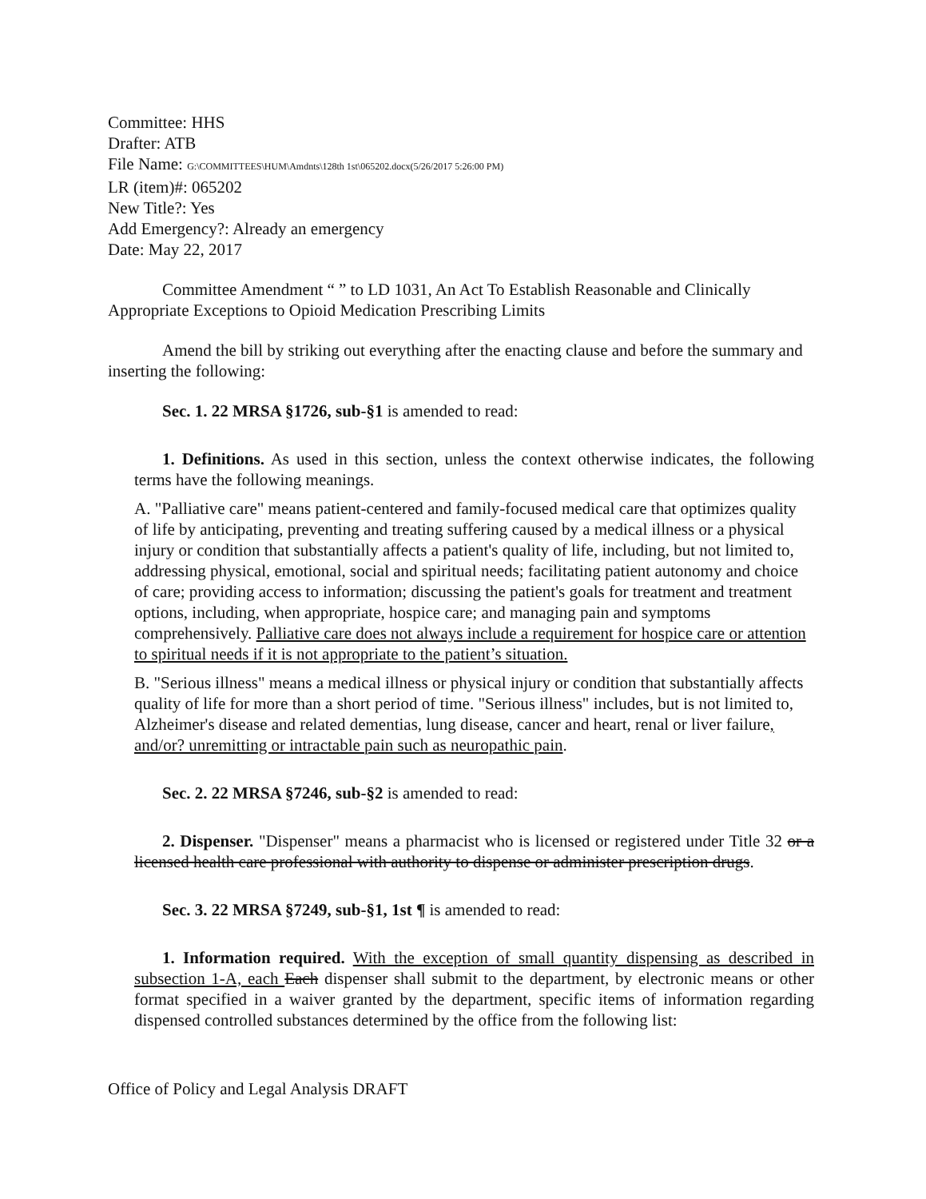Committee: HHS
Drafter: ATB
File Name: G:\COMMITTEES\HUM\Amdnts\128th 1st\065202.docx(5/26/2017 5:26:00 PM)
LR (item)#: 065202
New Title?: Yes
Add Emergency?: Already an emergency
Date: May 22, 2017
Committee Amendment “ ” to LD 1031, An Act To Establish Reasonable and Clinically Appropriate Exceptions to Opioid Medication Prescribing Limits
Amend the bill by striking out everything after the enacting clause and before the summary and inserting the following:
Sec. 1. 22 MRSA §1726, sub-§1 is amended to read:
1. Definitions. As used in this section, unless the context otherwise indicates, the following terms have the following meanings.
A. "Palliative care" means patient-centered and family-focused medical care that optimizes quality of life by anticipating, preventing and treating suffering caused by a medical illness or a physical injury or condition that substantially affects a patient's quality of life, including, but not limited to, addressing physical, emotional, social and spiritual needs; facilitating patient autonomy and choice of care; providing access to information; discussing the patient's goals for treatment and treatment options, including, when appropriate, hospice care; and managing pain and symptoms comprehensively. Palliative care does not always include a requirement for hospice care or attention to spiritual needs if it is not appropriate to the patient’s situation.
B. "Serious illness" means a medical illness or physical injury or condition that substantially affects quality of life for more than a short period of time. "Serious illness" includes, but is not limited to, Alzheimer's disease and related dementias, lung disease, cancer and heart, renal or liver failure, and/or? unremitting or intractable pain such as neuropathic pain.
Sec. 2. 22 MRSA §7246, sub-§2 is amended to read:
2. Dispenser. "Dispenser" means a pharmacist who is licensed or registered under Title 32 or a licensed health care professional with authority to dispense or administer prescription drugs.
Sec. 3. 22 MRSA §7249, sub-§1, 1st ¶ is amended to read:
1. Information required. With the exception of small quantity dispensing as described in subsection 1-A, each Each dispenser shall submit to the department, by electronic means or other format specified in a waiver granted by the department, specific items of information regarding dispensed controlled substances determined by the office from the following list:
Office of Policy and Legal Analysis DRAFT